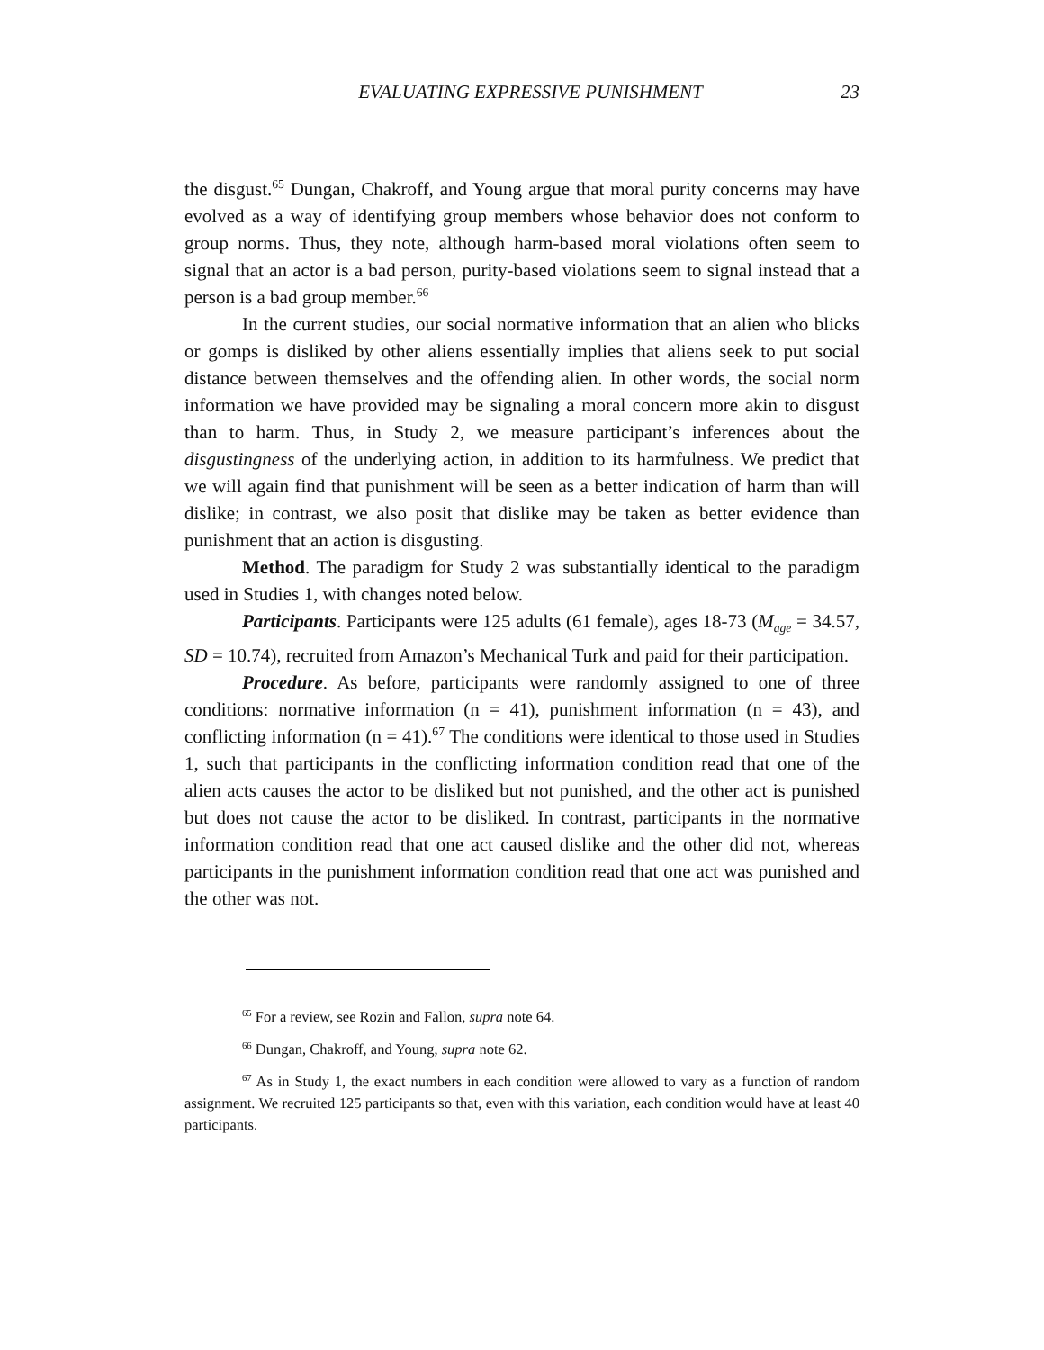EVALUATING EXPRESSIVE PUNISHMENT 23
the disgust.<sup>65</sup> Dungan, Chakroff, and Young argue that moral purity concerns may have evolved as a way of identifying group members whose behavior does not conform to group norms. Thus, they note, although harm-based moral violations often seem to signal that an actor is a bad person, purity-based violations seem to signal instead that a person is a bad group member.<sup>66</sup>
In the current studies, our social normative information that an alien who blicks or gomps is disliked by other aliens essentially implies that aliens seek to put social distance between themselves and the offending alien. In other words, the social norm information we have provided may be signaling a moral concern more akin to disgust than to harm. Thus, in Study 2, we measure participant’s inferences about the disgustingness of the underlying action, in addition to its harmfulness. We predict that we will again find that punishment will be seen as a better indication of harm than will dislike; in contrast, we also posit that dislike may be taken as better evidence than punishment that an action is disgusting.
Method. The paradigm for Study 2 was substantially identical to the paradigm used in Studies 1, with changes noted below.
Participants. Participants were 125 adults (61 female), ages 18-73 (M<sub>age</sub> = 34.57, SD = 10.74), recruited from Amazon’s Mechanical Turk and paid for their participation.
Procedure. As before, participants were randomly assigned to one of three conditions: normative information (n = 41), punishment information (n = 43), and conflicting information (n = 41).<sup>67</sup> The conditions were identical to those used in Studies 1, such that participants in the conflicting information condition read that one of the alien acts causes the actor to be disliked but not punished, and the other act is punished but does not cause the actor to be disliked. In contrast, participants in the normative information condition read that one act caused dislike and the other did not, whereas participants in the punishment information condition read that one act was punished and the other was not.
<sup>65</sup> For a review, see Rozin and Fallon, supra note 64.
<sup>66</sup> Dungan, Chakroff, and Young, supra note 62.
<sup>67</sup> As in Study 1, the exact numbers in each condition were allowed to vary as a function of random assignment. We recruited 125 participants so that, even with this variation, each condition would have at least 40 participants.